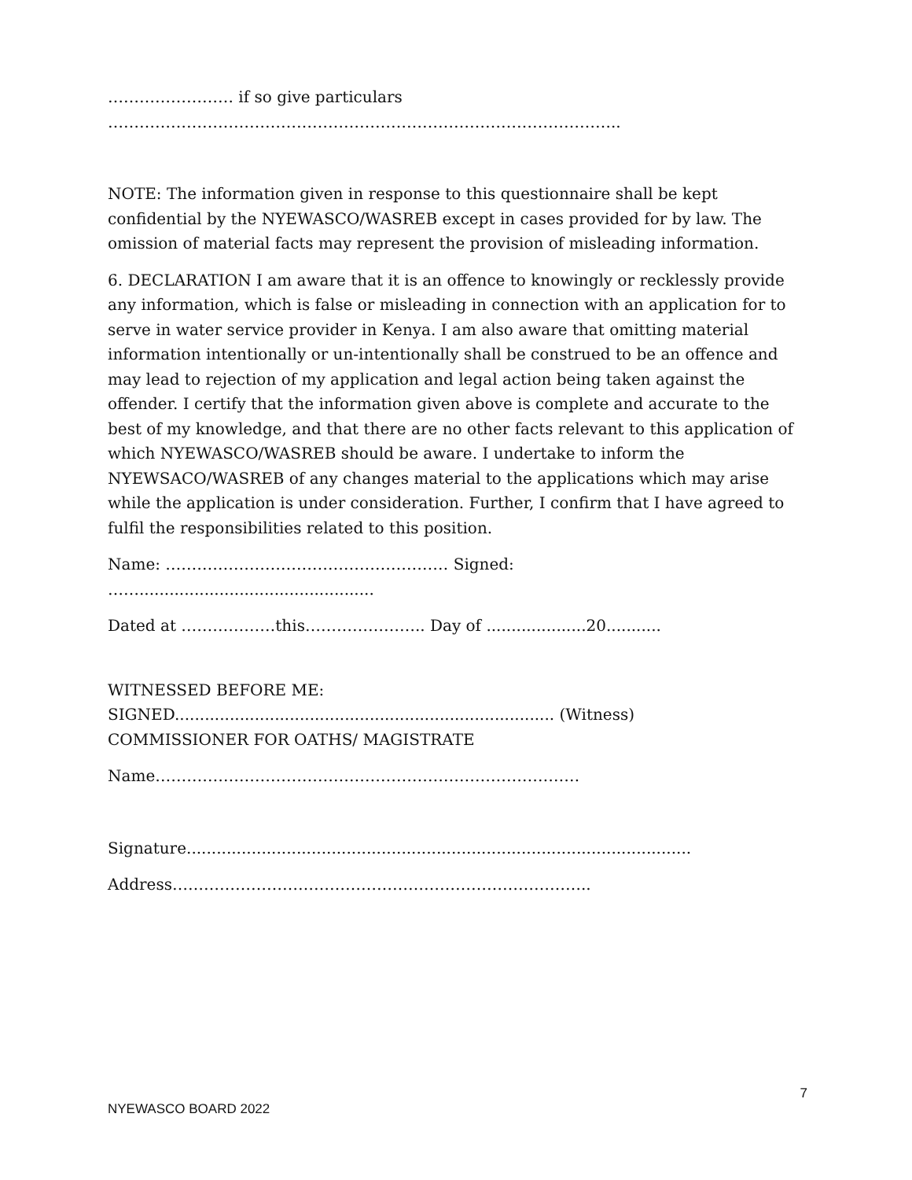…………………… if so give particulars
……………………………………………………………………………………..
NOTE: The information given in response to this questionnaire shall be kept confidential by the NYEWASCO/WASREB except in cases provided for by law. The omission of material facts may represent the provision of misleading information.
6. DECLARATION I am aware that it is an offence to knowingly or recklessly provide any information, which is false or misleading in connection with an application for to serve in water service provider in Kenya. I am also aware that omitting material information intentionally or un-intentionally shall be construed to be an offence and may lead to rejection of my application and legal action being taken against the offender. I certify that the information given above is complete and accurate to the best of my knowledge, and that there are no other facts relevant to this application of which NYEWASCO/WASREB should be aware. I undertake to inform the NYEWSACO/WASREB of any changes material to the applications which may arise while the application is under consideration. Further, I confirm that I have agreed to fulfil the responsibilities related to this position.
Name: ……………………………………………… Signed:
……...............................................
Dated at ………………this………………….. Day of ....................20...........
WITNESSED BEFORE ME:
SIGNED............................................................................ (Witness)
COMMISSIONER FOR OATHS/ MAGISTRATE
Name………………………………………………………………………
Signature.....................................................................................................
Address……………………………………………………………………..
7
NYEWASCO BOARD 2022